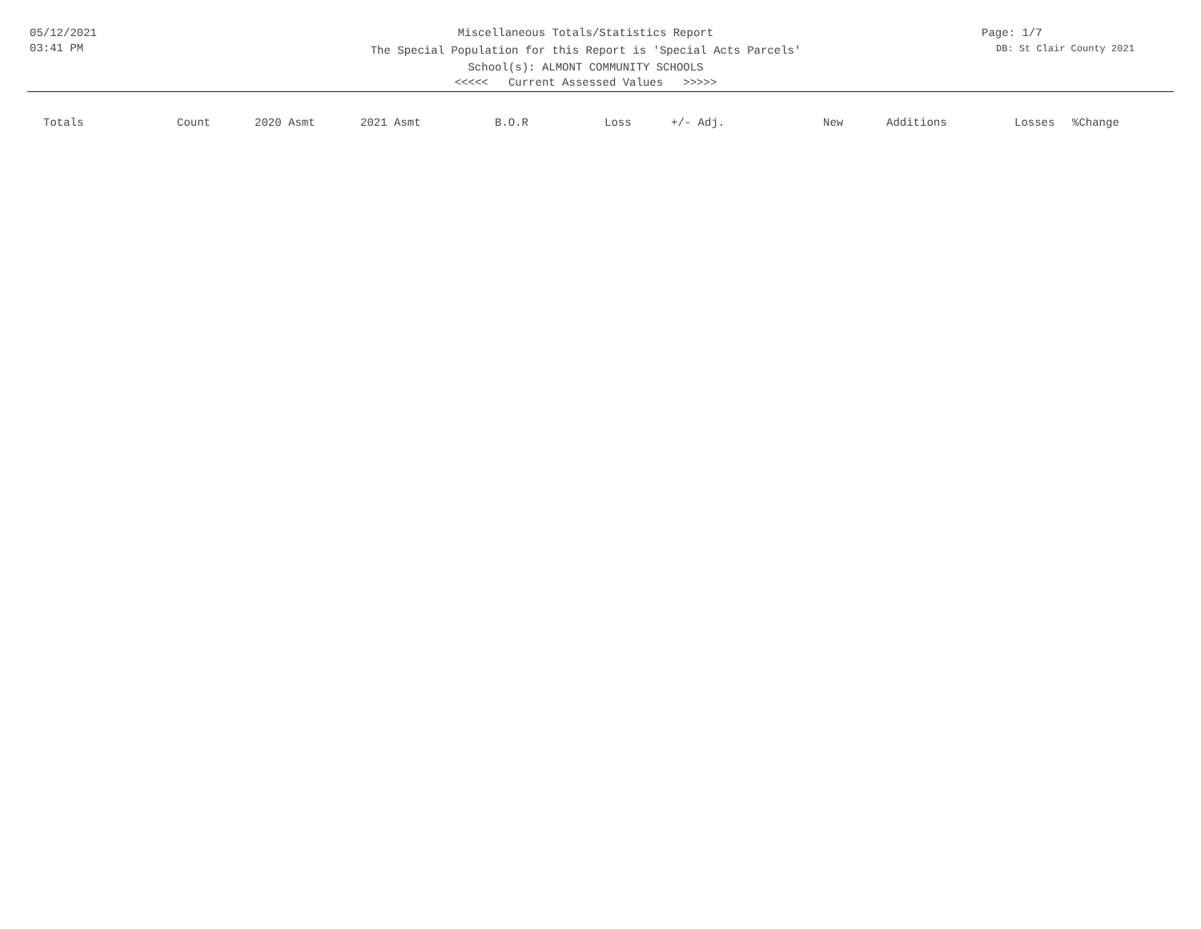05/12/2021
03:41 PM
Miscellaneous Totals/Statistics Report
The Special Population for this Report is 'Special Acts Parcels'
School(s): ALMONT COMMUNITY SCHOOLS
<<<<< Current Assessed Values >>>>>
Page: 1/7
DB: St Clair County 2021
| Totals | Count | 2020 Asmt | 2021 Asmt | B.O.R | Loss | +/- Adj. | New | Additions | Losses | %Change |